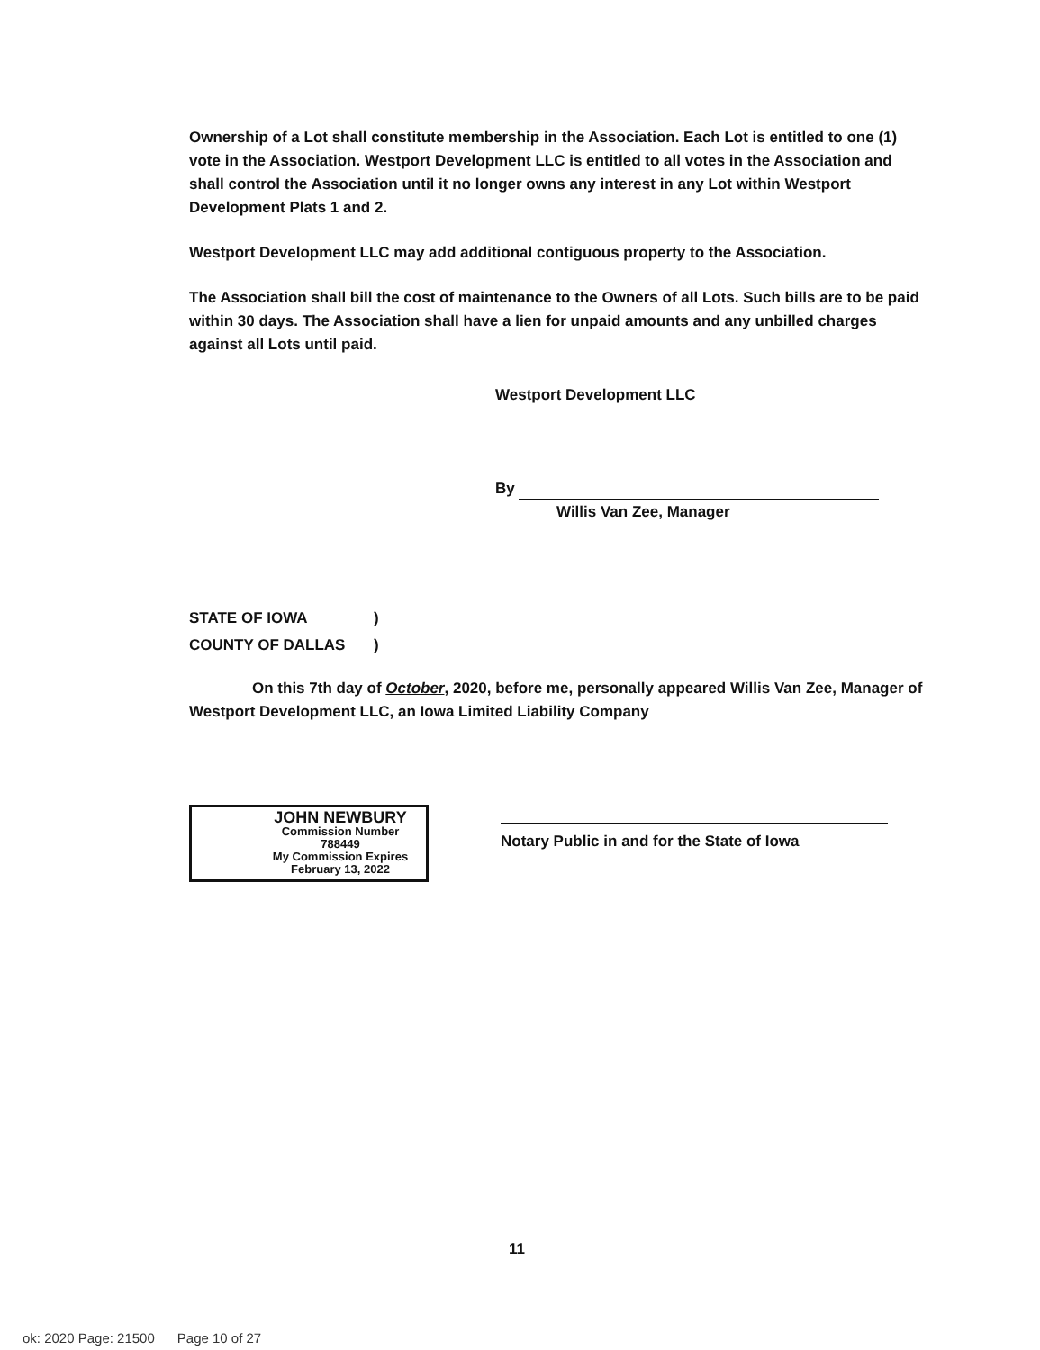Ownership of a Lot shall constitute membership in the Association. Each Lot is entitled to one (1) vote in the Association. Westport Development LLC is entitled to all votes in the Association and shall control the Association until it no longer owns any interest in any Lot within Westport Development Plats 1 and 2.
Westport Development LLC may add additional contiguous property to the Association.
The Association shall bill the cost of maintenance to the Owners of all Lots. Such bills are to be paid within 30 days. The Association shall have a lien for unpaid amounts and any unbilled charges against all Lots until paid.
Westport Development LLC
By
Willis Van Zee, Manager
STATE OF IOWA)
COUNTY OF DALLAS)
On this 7th day of October, 2020, before me, personally appeared Willis Van Zee, Manager of Westport Development LLC, an Iowa Limited Liability Company
JOHN NEWBURY
Commission Number 788449
My Commission Expires
February 13, 2022
Notary Public in and for the State of Iowa
11
ok: 2020 Page: 21500 Page 10 of 27